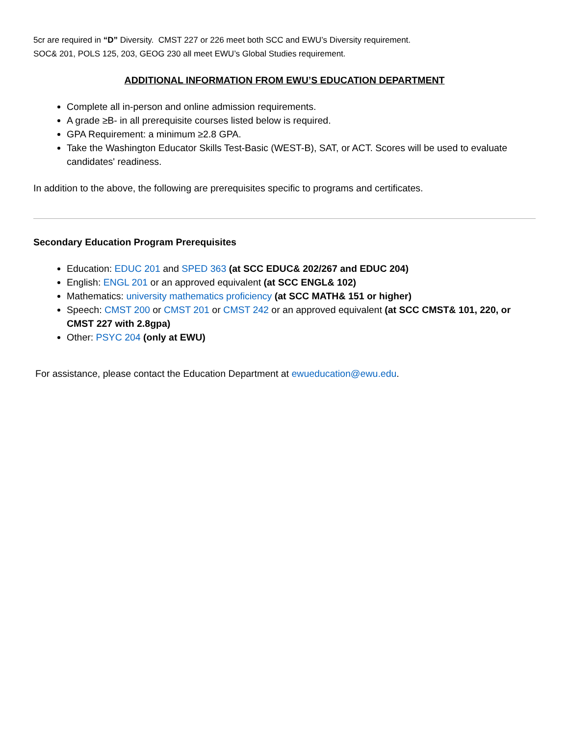5cr are required in “D” Diversity. CMST 227 or 226 meet both SCC and EWU’s Diversity requirement.
SOC& 201, POLS 125, 203, GEOG 230 all meet EWU’s Global Studies requirement.
ADDITIONAL INFORMATION FROM EWU’S EDUCATION DEPARTMENT
Complete all in-person and online admission requirements.
A grade ≥B- in all prerequisite courses listed below is required.
GPA Requirement: a minimum ≥2.8 GPA.
Take the Washington Educator Skills Test-Basic (WEST-B), SAT, or ACT. Scores will be used to evaluate candidates' readiness.
In addition to the above, the following are prerequisites specific to programs and certificates.
Secondary Education Program Prerequisites
Education: EDUC 201 and SPED 363 (at SCC EDUC& 202/267 and EDUC 204)
English: ENGL 201 or an approved equivalent (at SCC ENGL& 102)
Mathematics: university mathematics proficiency (at SCC MATH& 151 or higher)
Speech: CMST 200 or CMST 201 or CMST 242 or an approved equivalent (at SCC CMST& 101, 220, or CMST 227 with 2.8gpa)
Other: PSYC 204 (only at EWU)
For assistance, please contact the Education Department at ewueducation@ewu.edu.